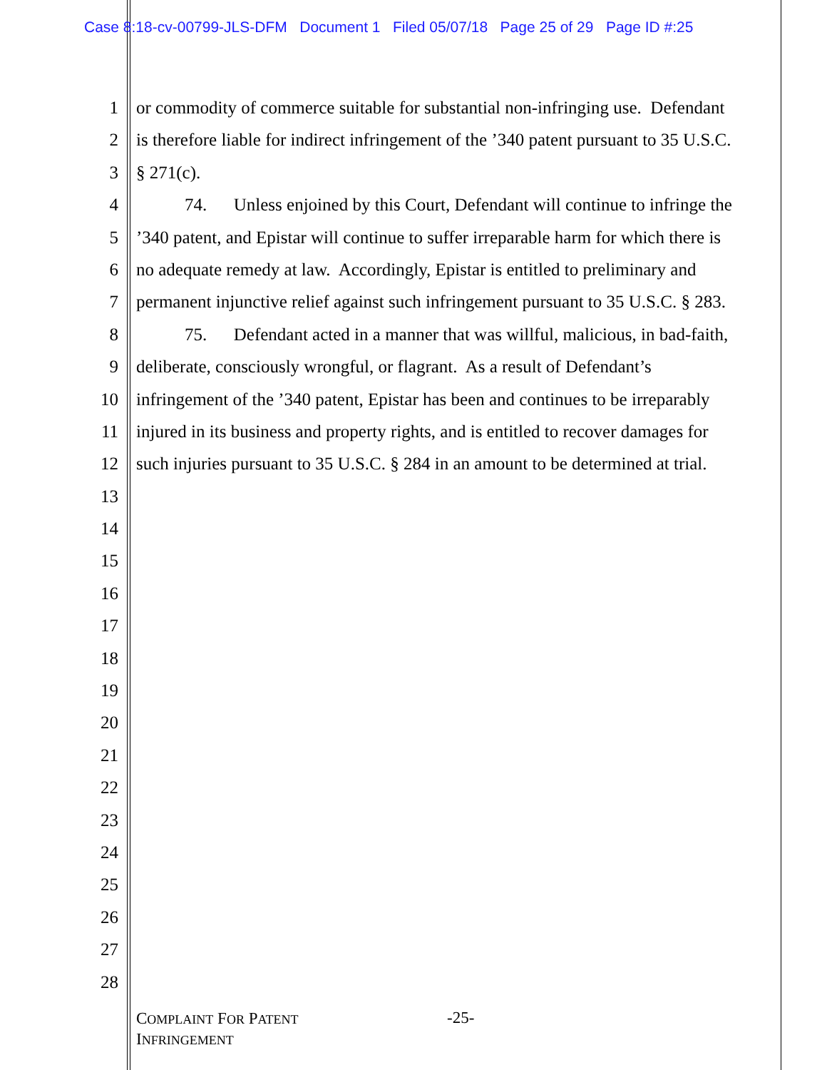Case 8:18-cv-00799-JLS-DFM Document 1 Filed 05/07/18 Page 25 of 29 Page ID #:25
1 or commodity of commerce suitable for substantial non-infringing use. Defendant
2 is therefore liable for indirect infringement of the ’340 patent pursuant to 35 U.S.C.
3 § 271(c).
4 74. Unless enjoined by this Court, Defendant will continue to infringe the
5’340 patent, and Epistar will continue to suffer irreparable harm for which there is
6 no adequate remedy at law. Accordingly, Epistar is entitled to preliminary and
7 permanent injunctive relief against such infringement pursuant to 35 U.S.C. § 283.
8 75. Defendant acted in a manner that was willful, malicious, in bad-faith,
9 deliberate, consciously wrongful, or flagrant. As a result of Defendant’s
10 infringement of the ’340 patent, Epistar has been and continues to be irreparably
11 injured in its business and property rights, and is entitled to recover damages for
12 such injuries pursuant to 35 U.S.C. § 284 in an amount to be determined at trial.
13
14
15
16
17
18
19
20
21
22
23
24
25
26
27
28
COMPLAINT FOR PATENT
INFRINGEMENT
-25-